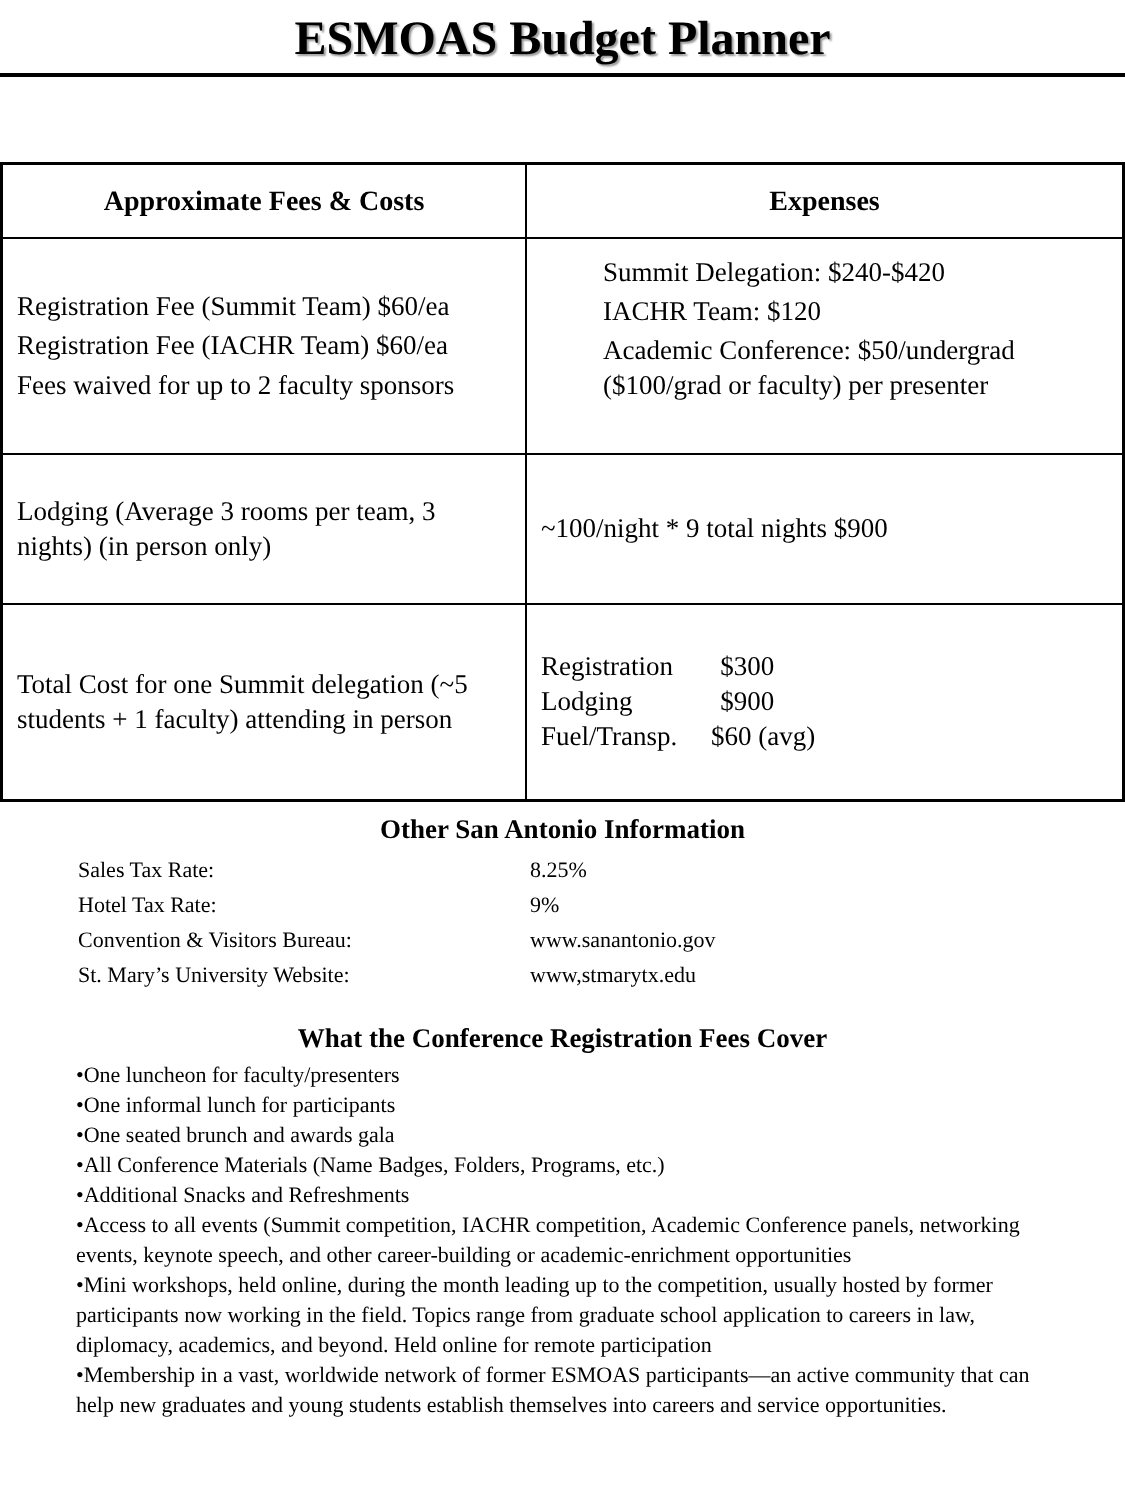ESMOAS Budget Planner
| Approximate Fees & Costs | Expenses |
| --- | --- |
| Registration Fee (Summit Team) $60/ea Registration Fee (IACHR Team) $60/ea Fees waived for up to 2 faculty sponsors | Summit Delegation: $240-$420 IACHR Team: $120 Academic Conference: $50/undergrad ($100/grad or faculty) per presenter |
| Lodging (Average 3 rooms per team, 3 nights) (in person only) | ~100/night * 9 total nights $900 |
| Total Cost for one Summit delegation (~5 students + 1 faculty) attending in person | Registration $300 Lodging $900 Fuel/Transp. $60 (avg) |
Other San Antonio Information
| Sales Tax Rate: | 8.25% |
| Hotel Tax Rate: | 9% |
| Convention & Visitors Bureau: | www.sanantonio.gov |
| St. Mary’s University Website: | www,stmarytx.edu |
What the Conference Registration Fees Cover
•One luncheon for faculty/presenters
•One informal lunch for participants
•One seated brunch and awards gala
•All Conference Materials (Name Badges, Folders, Programs, etc.)
•Additional Snacks and Refreshments
•Access to all events (Summit competition, IACHR competition, Academic Conference panels, networking events, keynote speech, and other career-building or academic-enrichment opportunities
•Mini workshops, held online, during the month leading up to the competition, usually hosted by former participants now working in the field. Topics range from graduate school application to careers in law, diplomacy, academics, and beyond. Held online for remote participation
•Membership in a vast, worldwide network of former ESMOAS participants—an active community that can help new graduates and young students establish themselves into careers and service opportunities.